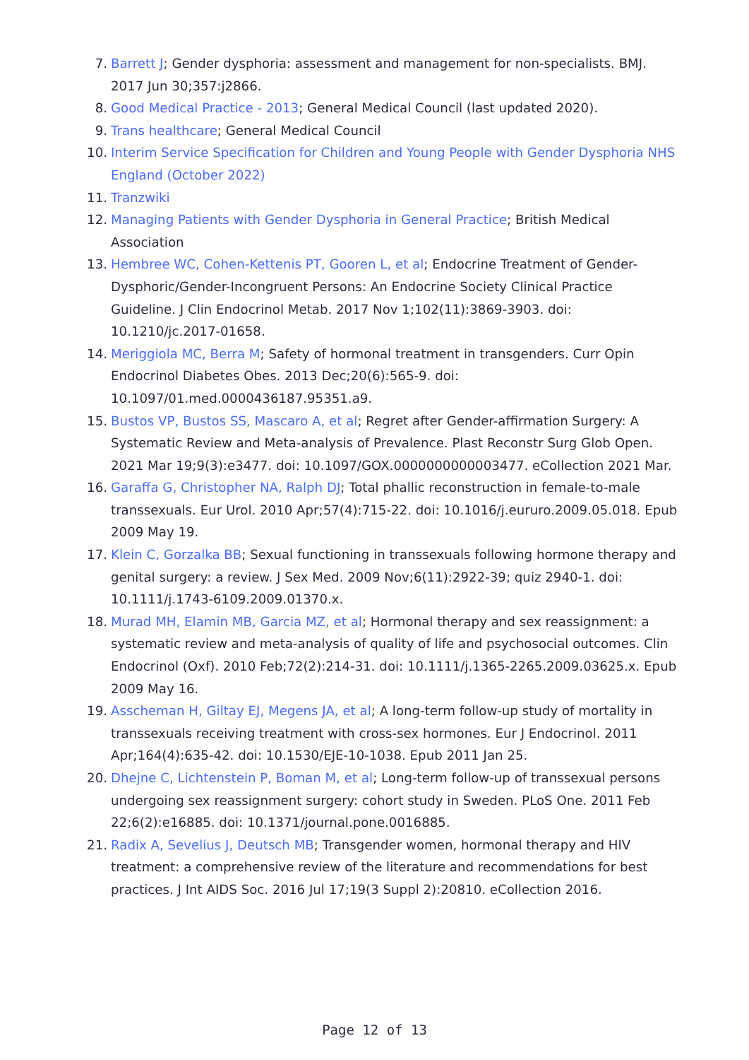7. Barrett J; Gender dysphoria: assessment and management for non-specialists. BMJ. 2017 Jun 30;357:j2866.
8. Good Medical Practice - 2013; General Medical Council (last updated 2020).
9. Trans healthcare; General Medical Council
10. Interim Service Specification for Children and Young People with Gender Dysphoria NHS England (October 2022)
11. Tranzwiki
12. Managing Patients with Gender Dysphoria in General Practice; British Medical Association
13. Hembree WC, Cohen-Kettenis PT, Gooren L, et al; Endocrine Treatment of Gender-Dysphoric/Gender-Incongruent Persons: An Endocrine Society Clinical Practice Guideline. J Clin Endocrinol Metab. 2017 Nov 1;102(11):3869-3903. doi: 10.1210/jc.2017-01658.
14. Meriggiola MC, Berra M; Safety of hormonal treatment in transgenders. Curr Opin Endocrinol Diabetes Obes. 2013 Dec;20(6):565-9. doi: 10.1097/01.med.0000436187.95351.a9.
15. Bustos VP, Bustos SS, Mascaro A, et al; Regret after Gender-affirmation Surgery: A Systematic Review and Meta-analysis of Prevalence. Plast Reconstr Surg Glob Open. 2021 Mar 19;9(3):e3477. doi: 10.1097/GOX.0000000000003477. eCollection 2021 Mar.
16. Garaffa G, Christopher NA, Ralph DJ; Total phallic reconstruction in female-to-male transsexuals. Eur Urol. 2010 Apr;57(4):715-22. doi: 10.1016/j.eururo.2009.05.018. Epub 2009 May 19.
17. Klein C, Gorzalka BB; Sexual functioning in transsexuals following hormone therapy and genital surgery: a review. J Sex Med. 2009 Nov;6(11):2922-39; quiz 2940-1. doi: 10.1111/j.1743-6109.2009.01370.x.
18. Murad MH, Elamin MB, Garcia MZ, et al; Hormonal therapy and sex reassignment: a systematic review and meta-analysis of quality of life and psychosocial outcomes. Clin Endocrinol (Oxf). 2010 Feb;72(2):214-31. doi: 10.1111/j.1365-2265.2009.03625.x. Epub 2009 May 16.
19. Asscheman H, Giltay EJ, Megens JA, et al; A long-term follow-up study of mortality in transsexuals receiving treatment with cross-sex hormones. Eur J Endocrinol. 2011 Apr;164(4):635-42. doi: 10.1530/EJE-10-1038. Epub 2011 Jan 25.
20. Dhejne C, Lichtenstein P, Boman M, et al; Long-term follow-up of transsexual persons undergoing sex reassignment surgery: cohort study in Sweden. PLoS One. 2011 Feb 22;6(2):e16885. doi: 10.1371/journal.pone.0016885.
21. Radix A, Sevelius J, Deutsch MB; Transgender women, hormonal therapy and HIV treatment: a comprehensive review of the literature and recommendations for best practices. J Int AIDS Soc. 2016 Jul 17;19(3 Suppl 2):20810. eCollection 2016.
Page 12 of 13